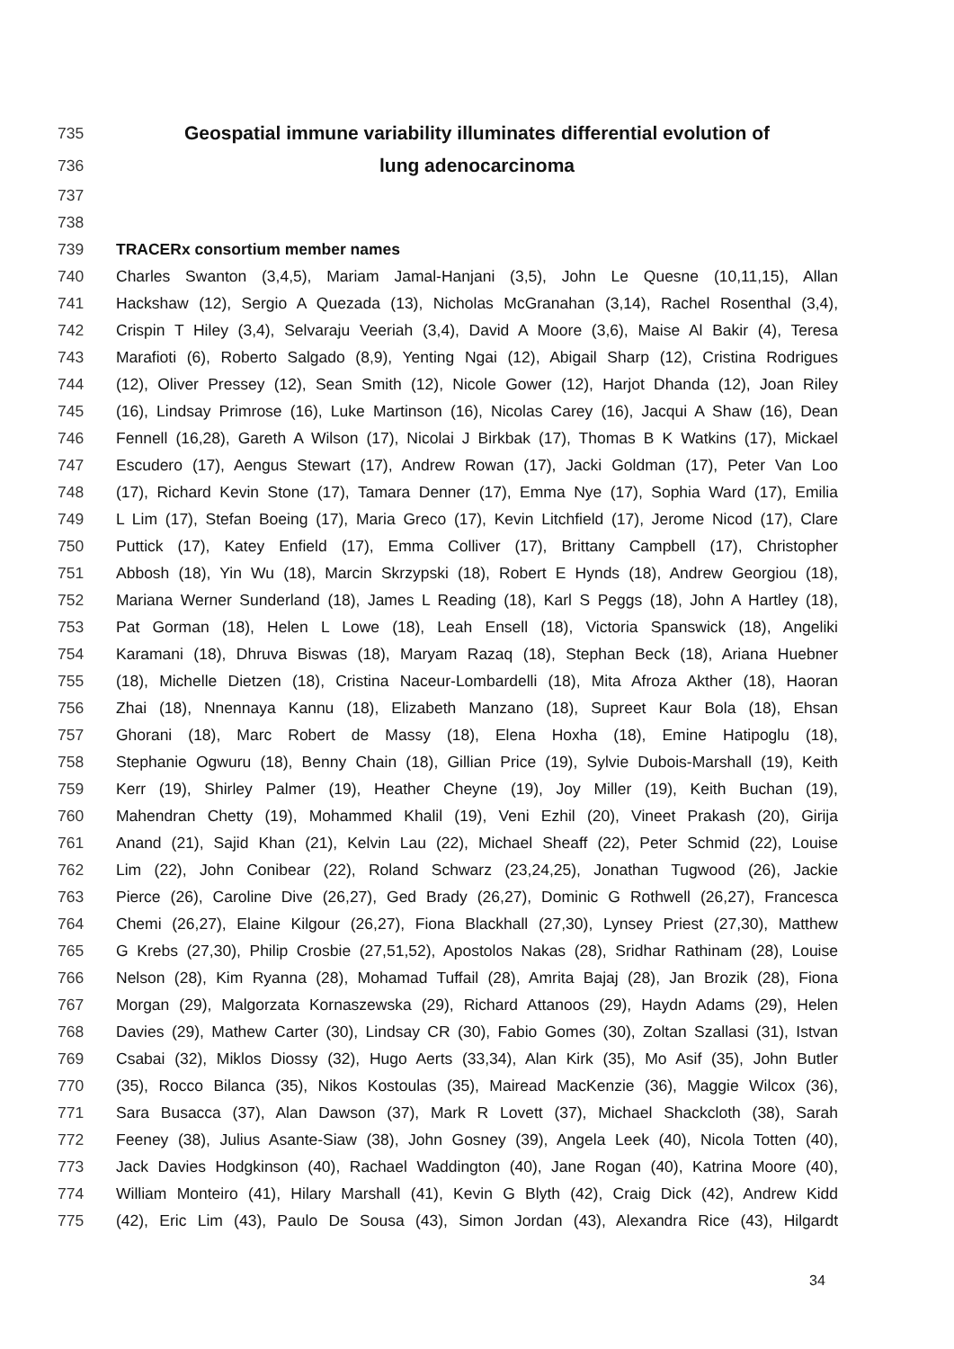735 Geospatial immune variability illuminates differential evolution of
736 lung adenocarcinoma
737
738
739 TRACERx consortium member names
740 Charles Swanton (3,4,5), Mariam Jamal-Hanjani (3,5), John Le Quesne (10,11,15), Allan
741 Hackshaw (12), Sergio A Quezada (13), Nicholas McGranahan (3,14), Rachel Rosenthal (3,4),
742 Crispin T Hiley (3,4), Selvaraju Veeriah (3,4), David A Moore (3,6), Maise Al Bakir (4), Teresa
743 Marafioti (6), Roberto Salgado (8,9), Yenting Ngai (12), Abigail Sharp (12), Cristina Rodrigues
744 (12), Oliver Pressey (12), Sean Smith (12), Nicole Gower (12), Harjot Dhanda (12), Joan Riley
745 (16), Lindsay Primrose (16), Luke Martinson (16), Nicolas Carey (16), Jacqui A Shaw (16), Dean
746 Fennell (16,28), Gareth A Wilson (17), Nicolai J Birkbak (17), Thomas B K Watkins (17), Mickael
747 Escudero (17), Aengus Stewart (17), Andrew Rowan (17), Jacki Goldman (17), Peter Van Loo
748 (17), Richard Kevin Stone (17), Tamara Denner (17), Emma Nye (17), Sophia Ward (17), Emilia
749 L Lim (17), Stefan Boeing (17), Maria Greco (17), Kevin Litchfield (17), Jerome Nicod (17), Clare
750 Puttick (17), Katey Enfield (17), Emma Colliver (17), Brittany Campbell (17), Christopher
751 Abbosh (18), Yin Wu (18), Marcin Skrzypski (18), Robert E Hynds (18), Andrew Georgiou (18),
752 Mariana Werner Sunderland (18), James L Reading (18), Karl S Peggs (18), John A Hartley (18),
753 Pat Gorman (18), Helen L Lowe (18), Leah Ensell (18), Victoria Spanswick (18), Angeliki
754 Karamani (18), Dhruva Biswas (18), Maryam Razaq (18), Stephan Beck (18), Ariana Huebner
755 (18), Michelle Dietzen (18), Cristina Naceur-Lombardelli (18), Mita Afroza Akther (18), Haoran
756 Zhai (18), Nnennaya Kannu (18), Elizabeth Manzano (18), Supreet Kaur Bola (18), Ehsan
757 Ghorani (18), Marc Robert de Massy (18), Elena Hoxha (18), Emine Hatipoglu (18),
758 Stephanie Ogwuru (18), Benny Chain (18), Gillian Price (19), Sylvie Dubois-Marshall (19), Keith
759 Kerr (19), Shirley Palmer (19), Heather Cheyne (19), Joy Miller (19), Keith Buchan (19),
760 Mahendran Chetty (19), Mohammed Khalil (19), Veni Ezhil (20), Vineet Prakash (20), Girija
761 Anand (21), Sajid Khan (21), Kelvin Lau (22), Michael Sheaff (22), Peter Schmid (22), Louise
762 Lim (22), John Conibear (22), Roland Schwarz (23,24,25), Jonathan Tugwood (26), Jackie
763 Pierce (26), Caroline Dive (26,27), Ged Brady (26,27), Dominic G Rothwell (26,27), Francesca
764 Chemi (26,27), Elaine Kilgour (26,27), Fiona Blackhall (27,30), Lynsey Priest (27,30), Matthew
765 G Krebs (27,30), Philip Crosbie (27,51,52), Apostolos Nakas (28), Sridhar Rathinam (28), Louise
766 Nelson (28), Kim Ryanna (28), Mohamad Tuffail (28), Amrita Bajaj (28), Jan Brozik (28), Fiona
767 Morgan (29), Malgorzata Kornaszewska (29), Richard Attanoos (29), Haydn Adams (29), Helen
768 Davies (29), Mathew Carter (30), Lindsay CR (30), Fabio Gomes (30), Zoltan Szallasi (31), Istvan
769 Csabai (32), Miklos Diossy (32), Hugo Aerts (33,34), Alan Kirk (35), Mo Asif (35), John Butler
770 (35), Rocco Bilanca (35), Nikos Kostoulas (35), Mairead MacKenzie (36), Maggie Wilcox (36),
771 Sara Busacca (37), Alan Dawson (37), Mark R Lovett (37), Michael Shackcloth (38), Sarah
772 Feeney (38), Julius Asante-Siaw (38), John Gosney (39), Angela Leek (40), Nicola Totten (40),
773 Jack Davies Hodgkinson (40), Rachael Waddington (40), Jane Rogan (40), Katrina Moore (40),
774 William Monteiro (41), Hilary Marshall (41), Kevin G Blyth (42), Craig Dick (42), Andrew Kidd
775 (42), Eric Lim (43), Paulo De Sousa (43), Simon Jordan (43), Alexandra Rice (43), Hilgardt
34